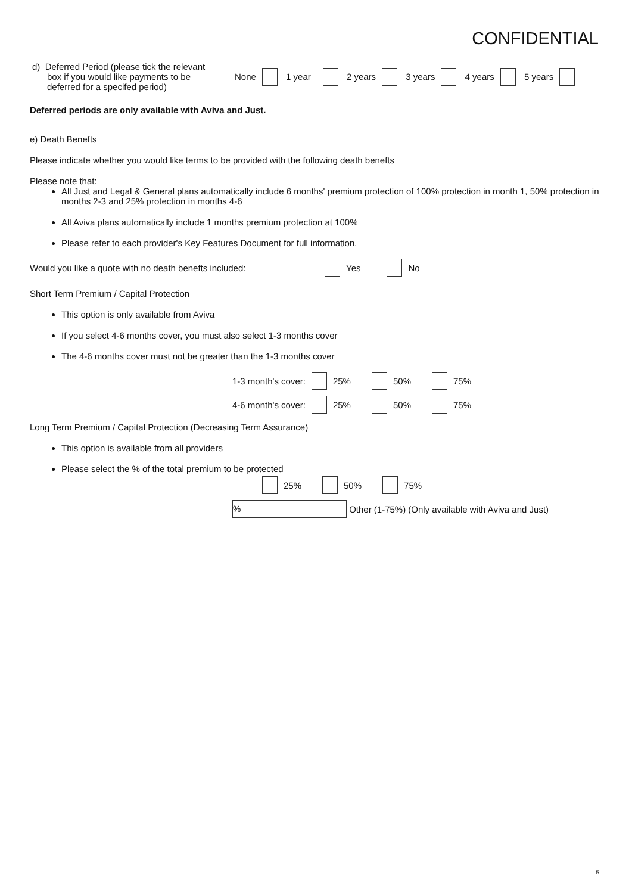CONFIDENTIAL
d) Deferred Period (please tick the relevant
box if you would like payments to be
deferred for a specifed period)
None 1 year 2 years 3 years 4 years 5 years
Deferred periods are only available with Aviva and Just.
e) Death Benefts
Please indicate whether you would like terms to be provided with the following death benefts
Please note that:
All Just and Legal & General plans automatically include 6 months' premium protection of 100% protection in month 1, 50% protection in months 2-3 and 25% protection in months 4-6
All Aviva plans automatically include 1 months premium protection at 100%
Please refer to each provider's Key Features Document for full information.
Would you like a quote with no death benefts included: Yes No
Short Term Premium / Capital Protection
This option is only available from Aviva
If you select 4-6 months cover, you must also select 1-3 months cover
The 4-6 months cover must not be greater than the 1-3 months cover
1-3 month's cover: 25% 50% 75%
4-6 month's cover: 25% 50% 75%
Long Term Premium / Capital Protection (Decreasing Term Assurance)
This option is available from all providers
Please select the % of the total premium to be protected
25% 50% 75%
% Other (1-75%) (Only available with Aviva and Just)
5